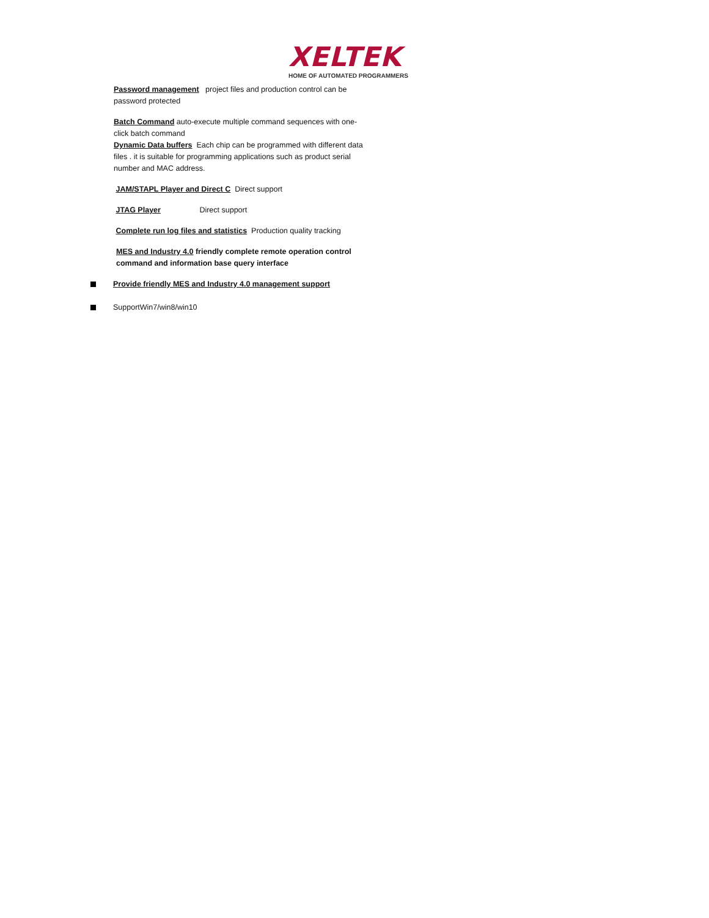XELTEK
HOME OF AUTOMATED PROGRAMMERS
Password management project files and production control can be password protected
Batch Command auto-execute multiple command sequences with one-click batch command
Dynamic Data buffers Each chip can be programmed with different data files . it is suitable for programming applications such as product serial number and MAC address.
JAM/STAPL Player and Direct C Direct support
JTAG Player Direct support
Complete run log files and statistics Production quality tracking
MES and Industry 4.0 friendly complete remote operation control command and information base query interface
Provide friendly MES and Industry 4.0 management support
SupportWin7/win8/win10